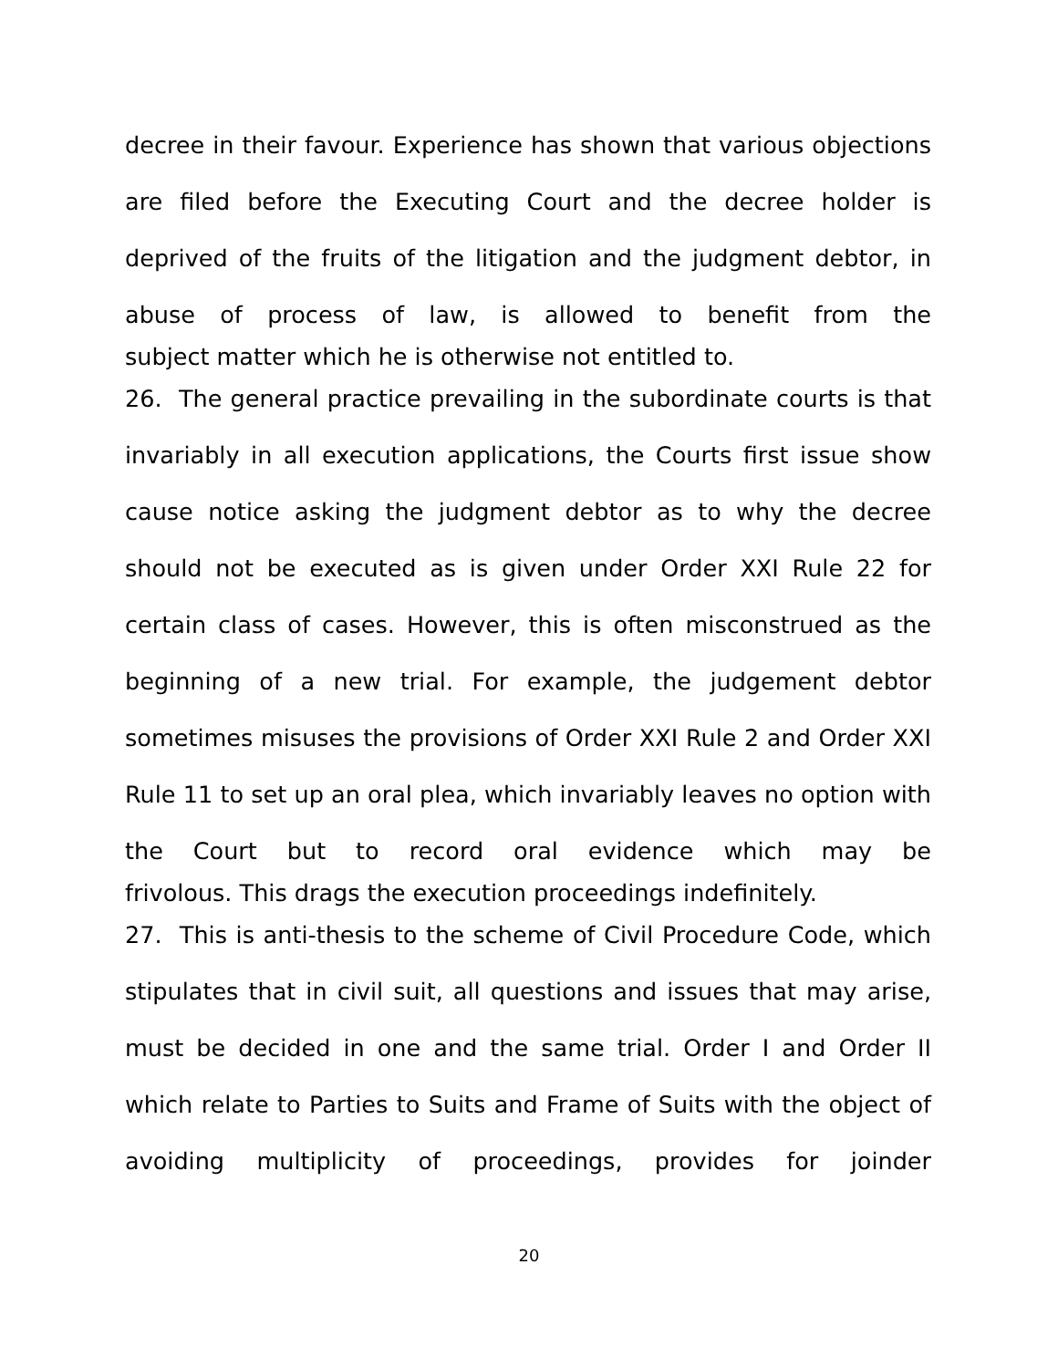decree in their favour. Experience has shown that various objections are filed before the Executing Court and the decree holder is deprived of the fruits of the litigation and the judgment debtor, in abuse of process of law, is allowed to benefit from the
subject matter which he is otherwise not entitled to.
26. The general practice prevailing in the subordinate courts is that invariably in all execution applications, the Courts first issue show cause notice asking the judgment debtor as to why the decree should not be executed as is given under Order XXI Rule 22 for certain class of cases. However, this is often misconstrued as the beginning of a new trial. For example, the judgement debtor sometimes misuses the provisions of Order XXI Rule 2 and Order XXI Rule 11 to set up an oral plea, which invariably leaves no option with the Court but to record oral evidence which may be
frivolous. This drags the execution proceedings indefinitely.
27. This is anti-thesis to the scheme of Civil Procedure Code, which stipulates that in civil suit, all questions and issues that may arise, must be decided in one and the same trial. Order I and Order II which relate to Parties to Suits and Frame of Suits with the object of avoiding multiplicity of proceedings, provides for joinder
20